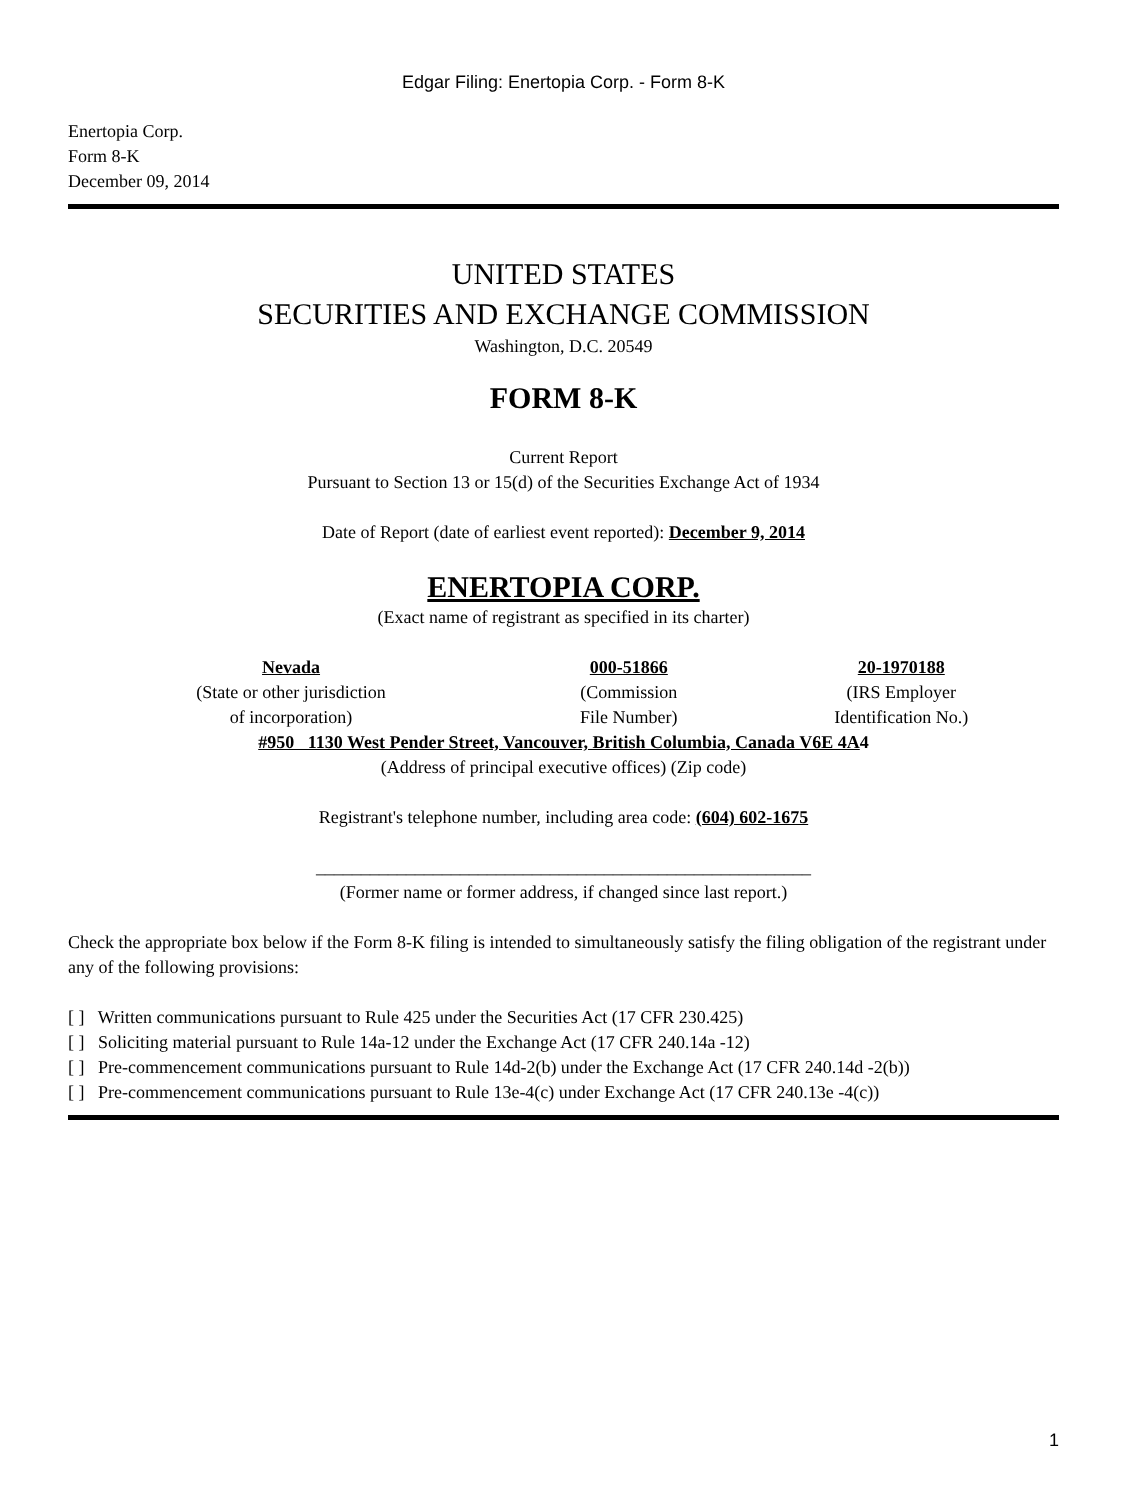Edgar Filing: Enertopia Corp. - Form 8-K
Enertopia Corp.
Form 8-K
December 09, 2014
UNITED STATES
SECURITIES AND EXCHANGE COMMISSION
Washington, D.C. 20549
FORM 8-K
Current Report
Pursuant to Section 13 or 15(d) of the Securities Exchange Act of 1934
Date of Report (date of earliest event reported): December 9, 2014
ENERTOPIA CORP.
(Exact name of registrant as specified in its charter)
| Nevada | 000-51866 | 20-1970188 |
| (State or other jurisdiction of incorporation) | (Commission File Number) | (IRS Employer Identification No.) |
#950 1130 West Pender Street, Vancouver, British Columbia, Canada V6E 4A4
(Address of principal executive offices) (Zip code)
Registrant's telephone number, including area code: (604) 602-1675
_______________________________________________________
(Former name or former address, if changed since last report.)
Check the appropriate box below if the Form 8-K filing is intended to simultaneously satisfy the filing obligation of the registrant under any of the following provisions:
[ ] Written communications pursuant to Rule 425 under the Securities Act (17 CFR 230.425)
[ ] Soliciting material pursuant to Rule 14a-12 under the Exchange Act (17 CFR 240.14a -12)
[ ] Pre-commencement communications pursuant to Rule 14d-2(b) under the Exchange Act (17 CFR 240.14d -2(b))
[ ] Pre-commencement communications pursuant to Rule 13e-4(c) under Exchange Act (17 CFR 240.13e -4(c))
1